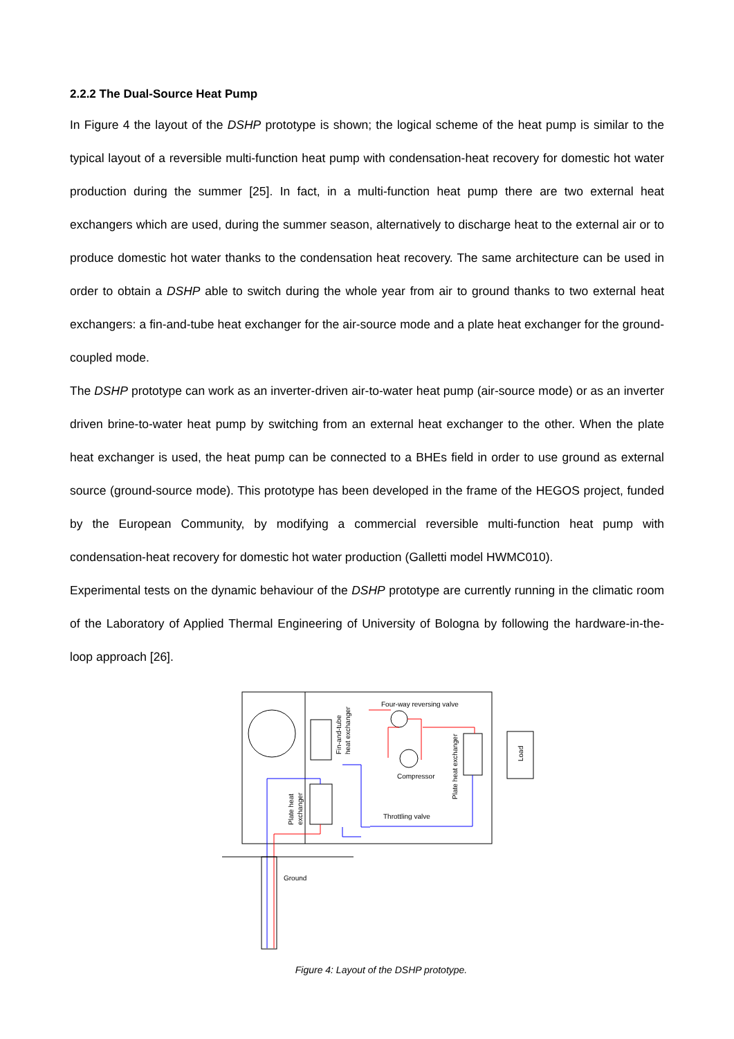2.2.2 The Dual-Source Heat Pump
In Figure 4 the layout of the DSHP prototype is shown; the logical scheme of the heat pump is similar to the typical layout of a reversible multi-function heat pump with condensation-heat recovery for domestic hot water production during the summer [25]. In fact, in a multi-function heat pump there are two external heat exchangers which are used, during the summer season, alternatively to discharge heat to the external air or to produce domestic hot water thanks to the condensation heat recovery. The same architecture can be used in order to obtain a DSHP able to switch during the whole year from air to ground thanks to two external heat exchangers: a fin-and-tube heat exchanger for the air-source mode and a plate heat exchanger for the ground-coupled mode.
The DSHP prototype can work as an inverter-driven air-to-water heat pump (air-source mode) or as an inverter driven brine-to-water heat pump by switching from an external heat exchanger to the other. When the plate heat exchanger is used, the heat pump can be connected to a BHEs field in order to use ground as external source (ground-source mode). This prototype has been developed in the frame of the HEGOS project, funded by the European Community, by modifying a commercial reversible multi-function heat pump with condensation-heat recovery for domestic hot water production (Galletti model HWMC010).
Experimental tests on the dynamic behaviour of the DSHP prototype are currently running in the climatic room of the Laboratory of Applied Thermal Engineering of University of Bologna by following the hardware-in-the-loop approach [26].
Four-way reversing valve
Compressor
Throttling valve
Ground
Fin-and-tube
heat exchanger
Plate heat
exchanger
Plate heat exchanger
Load
Figure 4: Layout of the DSHP prototype.